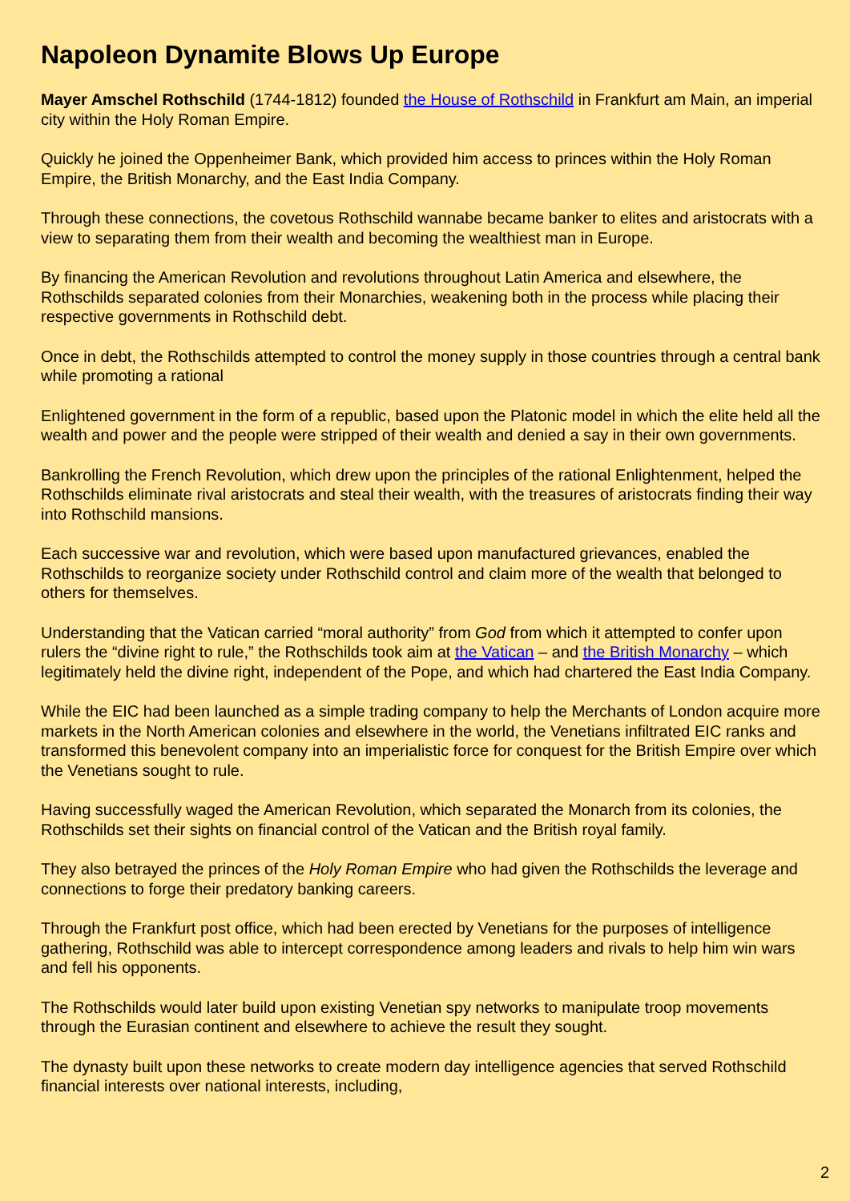Napoleon Dynamite Blows Up Europe
Mayer Amschel Rothschild (1744-1812) founded the House of Rothschild in Frankfurt am Main, an imperial city within the Holy Roman Empire.
Quickly he joined the Oppenheimer Bank, which provided him access to princes within the Holy Roman Empire, the British Monarchy, and the East India Company.
Through these connections, the covetous Rothschild wannabe became banker to elites and aristocrats with a view to separating them from their wealth and becoming the wealthiest man in Europe.
By financing the American Revolution and revolutions throughout Latin America and elsewhere, the Rothschilds separated colonies from their Monarchies, weakening both in the process while placing their respective governments in Rothschild debt.
Once in debt, the Rothschilds attempted to control the money supply in those countries through a central bank while promoting a rational
Enlightened government in the form of a republic, based upon the Platonic model in which the elite held all the wealth and power and the people were stripped of their wealth and denied a say in their own governments.
Bankrolling the French Revolution, which drew upon the principles of the rational Enlightenment, helped the Rothschilds eliminate rival aristocrats and steal their wealth, with the treasures of aristocrats finding their way into Rothschild mansions.
Each successive war and revolution, which were based upon manufactured grievances, enabled the Rothschilds to reorganize society under Rothschild control and claim more of the wealth that belonged to others for themselves.
Understanding that the Vatican carried “moral authority” from God from which it attempted to confer upon rulers the “divine right to rule,” the Rothschilds took aim at the Vatican – and the British Monarchy – which legitimately held the divine right, independent of the Pope, and which had chartered the East India Company.
While the EIC had been launched as a simple trading company to help the Merchants of London acquire more markets in the North American colonies and elsewhere in the world, the Venetians infiltrated EIC ranks and transformed this benevolent company into an imperialistic force for conquest for the British Empire over which the Venetians sought to rule.
Having successfully waged the American Revolution, which separated the Monarch from its colonies, the Rothschilds set their sights on financial control of the Vatican and the British royal family.
They also betrayed the princes of the Holy Roman Empire who had given the Rothschilds the leverage and connections to forge their predatory banking careers.
Through the Frankfurt post office, which had been erected by Venetians for the purposes of intelligence gathering, Rothschild was able to intercept correspondence among leaders and rivals to help him win wars and fell his opponents.
The Rothschilds would later build upon existing Venetian spy networks to manipulate troop movements through the Eurasian continent and elsewhere to achieve the result they sought.
The dynasty built upon these networks to create modern day intelligence agencies that served Rothschild financial interests over national interests, including,
2